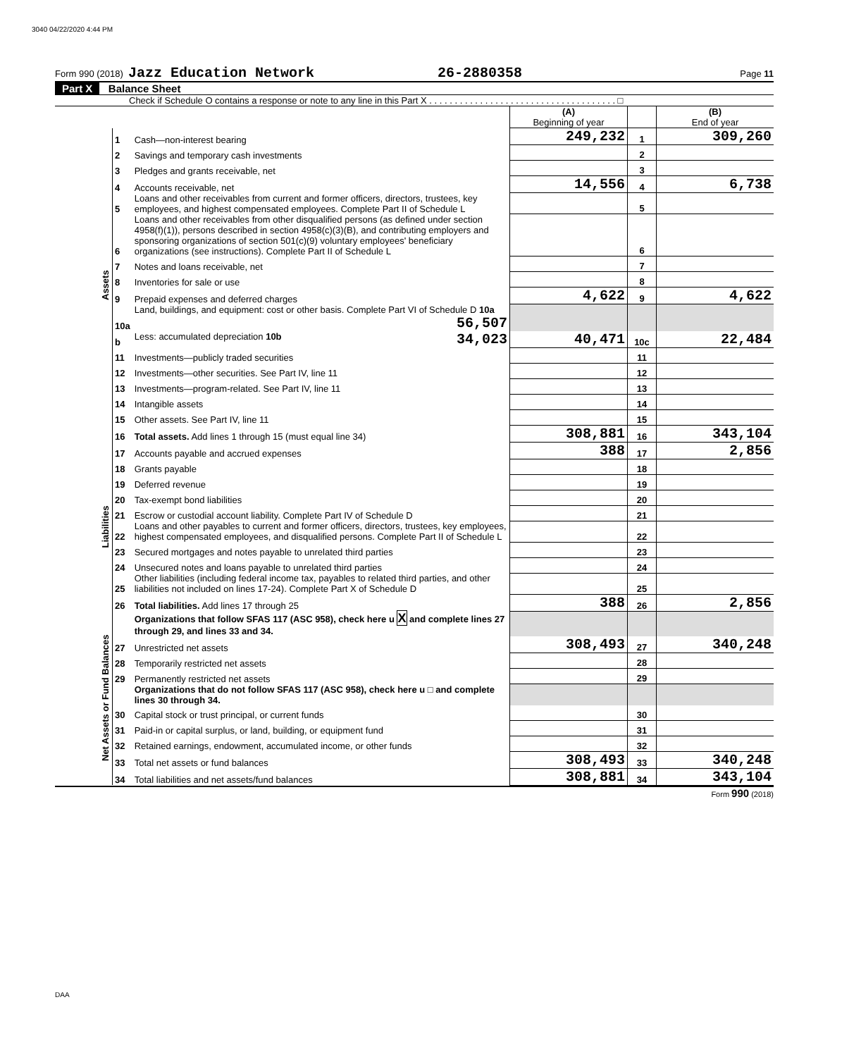3040 04/22/2020 4:44 PM
Form 990 (2018) Jazz Education Network 26-2880358 Page 11
Part X Balance Sheet
Check if Schedule O contains a response or note to any line in this Part X . . . . . . . . . . . . . . . . . . . . . . . . . . . . . . . . . . . . . □
| | | | (A) Beginning of year | | (B) End of year |
| Assets | 1 | Cash—non-interest bearing | 249,232 | 1 | 309,260 |
| | 2 | Savings and temporary cash investments | | 2 | |
| | 3 | Pledges and grants receivable, net | | 3 | |
| | 4 | Accounts receivable, net | 14,556 | 4 | 6,738 |
| | 5 | Loans and other receivables from current and former officers, directors, trustees, key employees, and highest compensated employees. Complete Part II of Schedule L | | 5 | |
| | 6 | Loans and other receivables from other disqualified persons (as defined under section 4958(f)(1)), persons described in section 4958(c)(3)(B), and contributing employers and sponsoring organizations of section 501(c)(9) voluntary employees' beneficiary organizations (see instructions). Complete Part II of Schedule L | | 6 | |
| | 7 | Notes and loans receivable, net | | 7 | |
| | 8 | Inventories for sale or use | | 8 | |
| | 9 | Prepaid expenses and deferred charges | 4,622 | 9 | 4,622 |
| | 10a | Land, buildings, and equipment: cost or other basis. Complete Part VI of Schedule D 10a 56,507 | | | |
| | b | Less: accumulated depreciation 10b 34,023 | 40,471 | 10c | 22,484 |
| | 11 | Investments—publicly traded securities | | 11 | |
| | 12 | Investments—other securities. See Part IV, line 11 | | 12 | |
| | 13 | Investments—program-related. See Part IV, line 11 | | 13 | |
| | 14 | Intangible assets | | 14 | |
| | 15 | Other assets. See Part IV, line 11 | | 15 | |
| | 16 | Total assets. Add lines 1 through 15 (must equal line 34) | 308,881 | 16 | 343,104 |
| Liabilities | 17 | Accounts payable and accrued expenses | 388 | 17 | 2,856 |
| | 18 | Grants payable | | 18 | |
| | 19 | Deferred revenue | | 19 | |
| | 20 | Tax-exempt bond liabilities | | 20 | |
| | 21 | Escrow or custodial account liability. Complete Part IV of Schedule D | | 21 | |
| | 22 | Loans and other payables to current and former officers, directors, trustees, key employees, highest compensated employees, and disqualified persons. Complete Part II of Schedule L | | 22 | |
| | 23 | Secured mortgages and notes payable to unrelated third parties | | 23 | |
| | 24 | Unsecured notes and loans payable to unrelated third parties | | 24 | |
| | 25 | Other liabilities (including federal income tax, payables to related third parties, and other liabilities not included on lines 17-24). Complete Part X of Schedule D | | 25 | |
| | 26 | Total liabilities. Add lines 17 through 25 | 388 | 26 | 2,856 |
| Net Assets or Fund Balances | | Organizations that follow SFAS 117 (ASC 958), check here u X and complete lines 27 through 29, and lines 33 and 34. | | | |
| | 27 | Unrestricted net assets | 308,493 | 27 | 340,248 |
| | 28 | Temporarily restricted net assets | | 28 | |
| | 29 | Permanently restricted net assets | | 29 | |
| | | Organizations that do not follow SFAS 117 (ASC 958), check here u □ and complete lines 30 through 34. | | | |
| | 30 | Capital stock or trust principal, or current funds | | 30 | |
| | 31 | Paid-in or capital surplus, or land, building, or equipment fund | | 31 | |
| | 32 | Retained earnings, endowment, accumulated income, or other funds | | 32 | |
| | 33 | Total net assets or fund balances | 308,493 | 33 | 340,248 |
| | 34 | Total liabilities and net assets/fund balances | 308,881 | 34 | 343,104 |
Form 990 (2018)
DAA